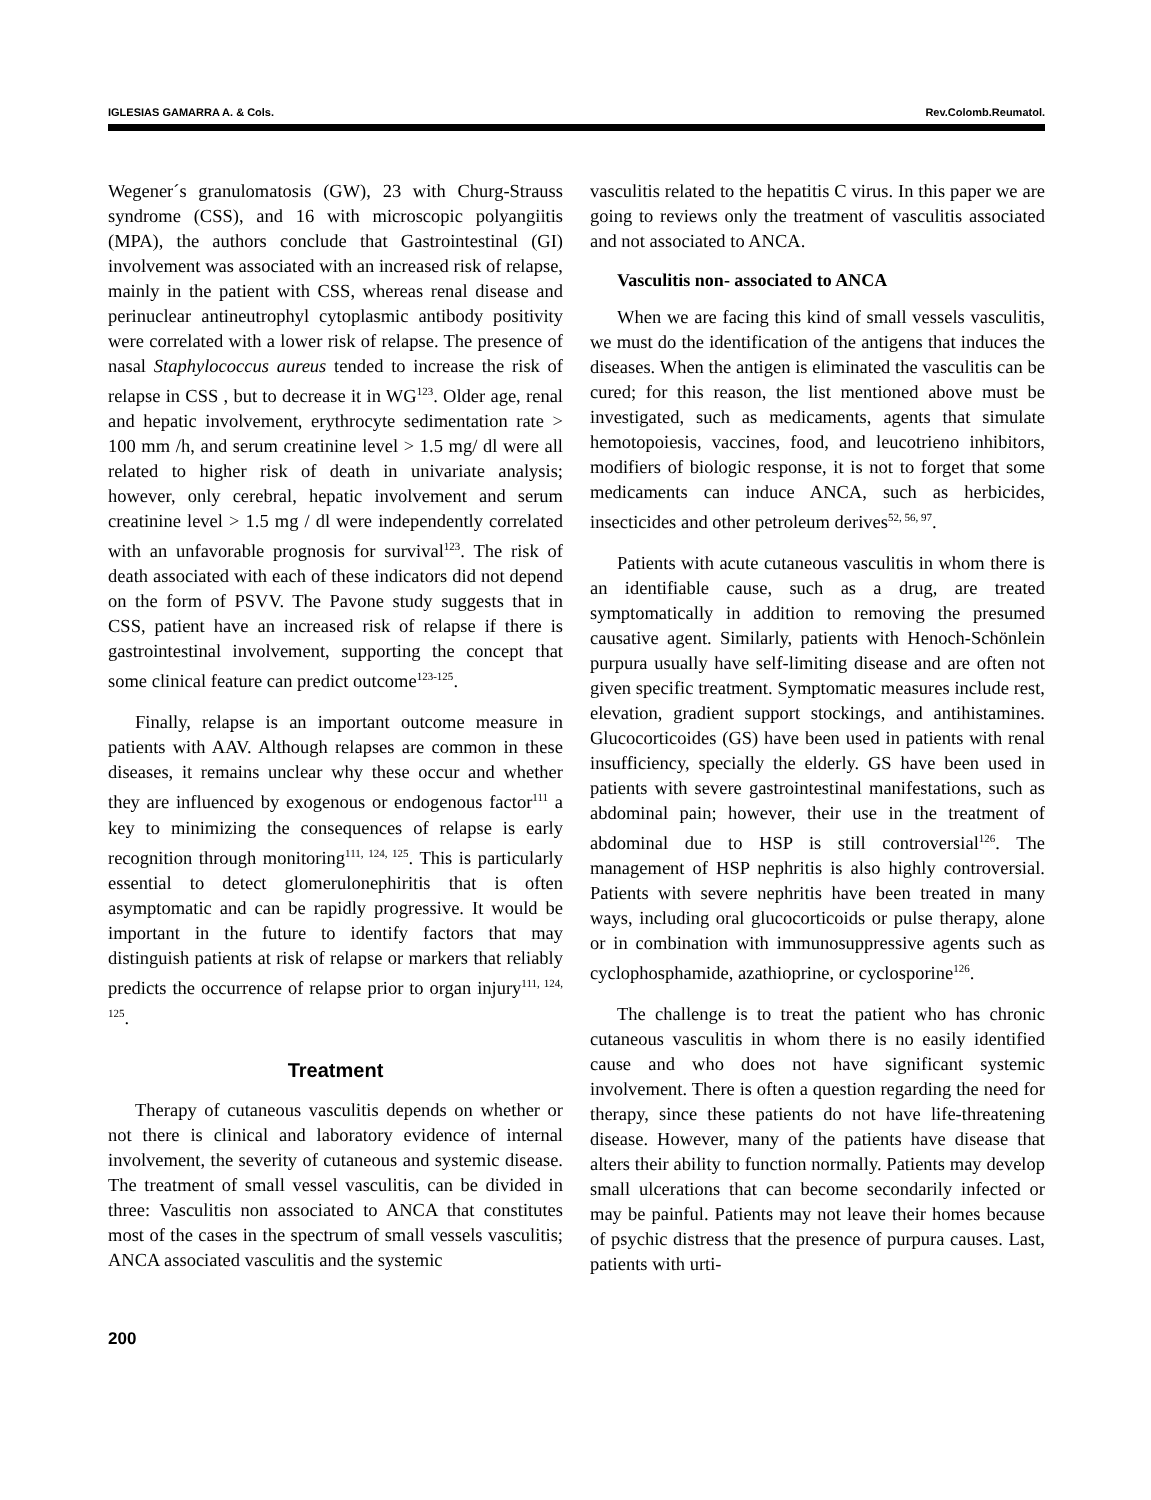IGLESIAS GAMARRA A. & Cols. Rev.Colomb.Reumatol.
Wegener´s granulomatosis (GW), 23 with Churg-Strauss syndrome (CSS), and 16 with microscopic polyangiitis (MPA), the authors conclude that Gastrointestinal (GI) involvement was associated with an increased risk of relapse, mainly in the patient with CSS, whereas renal disease and perinuclear antineutrophyl cytoplasmic antibody positivity were correlated with a lower risk of relapse. The presence of nasal Staphylococcus aureus tended to increase the risk of relapse in CSS , but to decrease it in WG<sup>123</sup>. Older age, renal and hepatic involvement, erythrocyte sedimentation rate > 100 mm /h, and serum creatinine level > 1.5 mg/ dl were all related to higher risk of death in univariate analysis; however, only cerebral, hepatic involvement and serum creatinine level > 1.5 mg / dl were independently correlated with an unfavorable prognosis for survival<sup>123</sup>. The risk of death associated with each of these indicators did not depend on the form of PSVV. The Pavone study suggests that in CSS, patient have an increased risk of relapse if there is gastrointestinal involvement, supporting the concept that some clinical feature can predict outcome<sup>123-125</sup>.
Finally, relapse is an important outcome measure in patients with AAV. Although relapses are common in these diseases, it remains unclear why these occur and whether they are influenced by exogenous or endogenous factor<sup>111</sup> a key to minimizing the consequences of relapse is early recognition through monitoring<sup>111, 124, 125</sup>. This is particularly essential to detect glomerulonephiritis that is often asymptomatic and can be rapidly progressive. It would be important in the future to identify factors that may distinguish patients at risk of relapse or markers that reliably predicts the occurrence of relapse prior to organ injury<sup>111, 124, 125</sup>.
Treatment
Therapy of cutaneous vasculitis depends on whether or not there is clinical and laboratory evidence of internal involvement, the severity of cutaneous and systemic disease. The treatment of small vessel vasculitis, can be divided in three: Vasculitis non associated to ANCA that constitutes most of the cases in the spectrum of small vessels vasculitis; ANCA associated vasculitis and the systemic
vasculitis related to the hepatitis C virus. In this paper we are going to reviews only the treatment of vasculitis associated and not associated to ANCA.
Vasculitis non- associated to ANCA
When we are facing this kind of small vessels vasculitis, we must do the identification of the antigens that induces the diseases. When the antigen is eliminated the vasculitis can be cured; for this reason, the list mentioned above must be investigated, such as medicaments, agents that simulate hemotopoiesis, vaccines, food, and leucotrieno inhibitors, modifiers of biologic response, it is not to forget that some medicaments can induce ANCA, such as herbicides, insecticides and other petroleum derives<sup>52, 56, 97</sup>.
Patients with acute cutaneous vasculitis in whom there is an identifiable cause, such as a drug, are treated symptomatically in addition to removing the presumed causative agent. Similarly, patients with Henoch-Schönlein purpura usually have self-limiting disease and are often not given specific treatment. Symptomatic measures include rest, elevation, gradient support stockings, and antihistamines. Glucocorticoides (GS) have been used in patients with renal insufficiency, specially the elderly. GS have been used in patients with severe gastrointestinal manifestations, such as abdominal pain; however, their use in the treatment of abdominal due to HSP is still controversial<sup>126</sup>. The management of HSP nephritis is also highly controversial. Patients with severe nephritis have been treated in many ways, including oral glucocorticoids or pulse therapy, alone or in combination with immunosuppressive agents such as cyclophosphamide, azathioprine, or cyclosporine<sup>126</sup>.
The challenge is to treat the patient who has chronic cutaneous vasculitis in whom there is no easily identified cause and who does not have significant systemic involvement. There is often a question regarding the need for therapy, since these patients do not have life-threatening disease. However, many of the patients have disease that alters their ability to function normally. Patients may develop small ulcerations that can become secondarily infected or may be painful. Patients may not leave their homes because of psychic distress that the presence of purpura causes. Last, patients with urti-
200